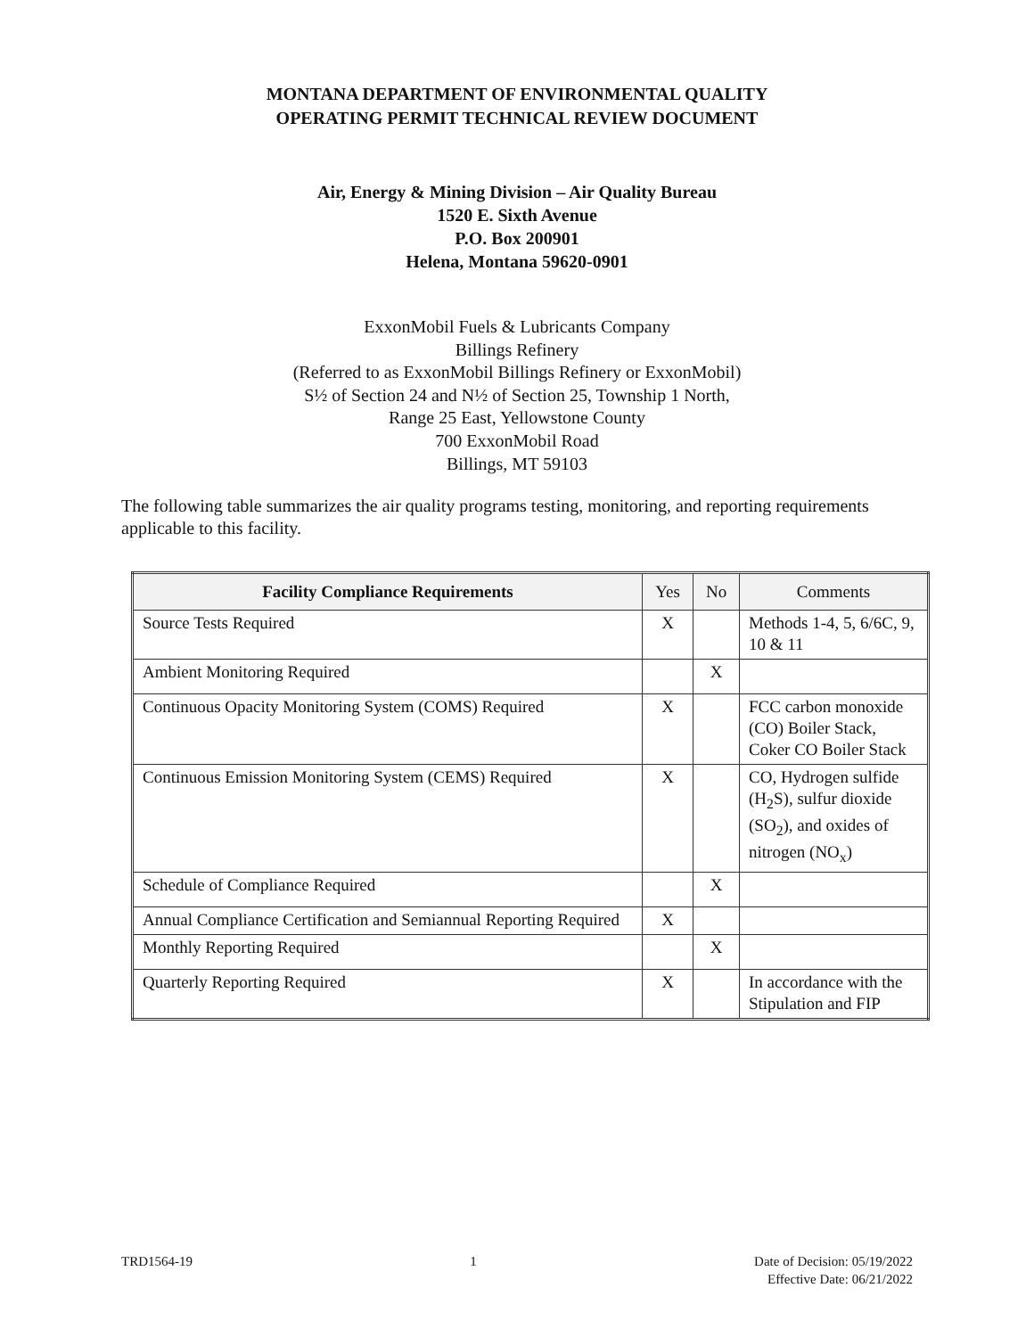MONTANA DEPARTMENT OF ENVIRONMENTAL QUALITY
OPERATING PERMIT TECHNICAL REVIEW DOCUMENT
Air, Energy & Mining Division – Air Quality Bureau
1520 E. Sixth Avenue
P.O. Box 200901
Helena, Montana 59620-0901
ExxonMobil Fuels & Lubricants Company
Billings Refinery
(Referred to as ExxonMobil Billings Refinery or ExxonMobil)
S½ of Section 24 and N½ of Section 25, Township 1 North,
Range 25 East, Yellowstone County
700 ExxonMobil Road
Billings, MT 59103
The following table summarizes the air quality programs testing, monitoring, and reporting requirements applicable to this facility.
| Facility Compliance Requirements | Yes | No | Comments |
| --- | --- | --- | --- |
| Source Tests Required | X | | Methods 1-4, 5, 6/6C, 9, 10 & 11 |
| Ambient Monitoring Required | | X | |
| Continuous Opacity Monitoring System (COMS) Required | X | | FCC carbon monoxide (CO) Boiler Stack, Coker CO Boiler Stack |
| Continuous Emission Monitoring System (CEMS) Required | X | | CO, Hydrogen sulfide (H<sub>2</sub>S), sulfur dioxide (SO<sub>2</sub>), and oxides of nitrogen (NO<sub>x</sub>) |
| Schedule of Compliance Required | | X | |
| Annual Compliance Certification and Semiannual Reporting Required | X | | |
| Monthly Reporting Required | | X | |
| Quarterly Reporting Required | X | | In accordance with the Stipulation and FIP |
TRD1564-19 1 Date of Decision: 05/19/2022
Effective Date: 06/21/2022